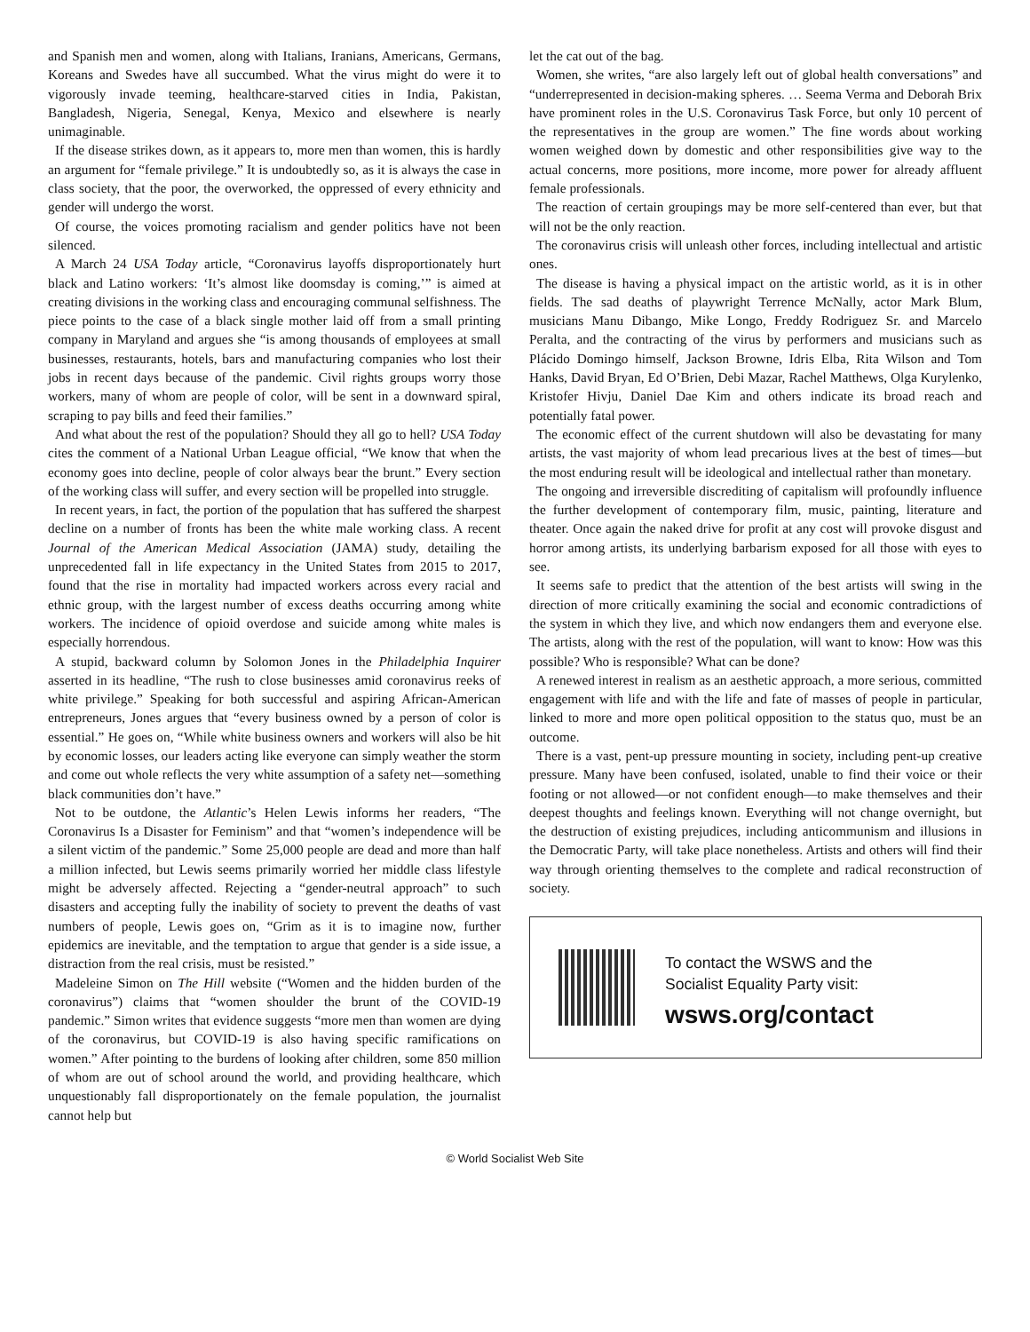and Spanish men and women, along with Italians, Iranians, Americans, Germans, Koreans and Swedes have all succumbed. What the virus might do were it to vigorously invade teeming, healthcare-starved cities in India, Pakistan, Bangladesh, Nigeria, Senegal, Kenya, Mexico and elsewhere is nearly unimaginable.
If the disease strikes down, as it appears to, more men than women, this is hardly an argument for “female privilege.” It is undoubtedly so, as it is always the case in class society, that the poor, the overworked, the oppressed of every ethnicity and gender will undergo the worst.
Of course, the voices promoting racialism and gender politics have not been silenced.
A March 24 USA Today article, “Coronavirus layoffs disproportionately hurt black and Latino workers: ‘It’s almost like doomsday is coming,’” is aimed at creating divisions in the working class and encouraging communal selfishness. The piece points to the case of a black single mother laid off from a small printing company in Maryland and argues she “is among thousands of employees at small businesses, restaurants, hotels, bars and manufacturing companies who lost their jobs in recent days because of the pandemic. Civil rights groups worry those workers, many of whom are people of color, will be sent in a downward spiral, scraping to pay bills and feed their families.”
And what about the rest of the population? Should they all go to hell? USA Today cites the comment of a National Urban League official, “We know that when the economy goes into decline, people of color always bear the brunt.” Every section of the working class will suffer, and every section will be propelled into struggle.
In recent years, in fact, the portion of the population that has suffered the sharpest decline on a number of fronts has been the white male working class. A recent Journal of the American Medical Association (JAMA) study, detailing the unprecedented fall in life expectancy in the United States from 2015 to 2017, found that the rise in mortality had impacted workers across every racial and ethnic group, with the largest number of excess deaths occurring among white workers. The incidence of opioid overdose and suicide among white males is especially horrendous.
A stupid, backward column by Solomon Jones in the Philadelphia Inquirer asserted in its headline, “The rush to close businesses amid coronavirus reeks of white privilege.” Speaking for both successful and aspiring African-American entrepreneurs, Jones argues that “every business owned by a person of color is essential.” He goes on, “While white business owners and workers will also be hit by economic losses, our leaders acting like everyone can simply weather the storm and come out whole reflects the very white assumption of a safety net—something black communities don’t have.”
Not to be outdone, the Atlantic’s Helen Lewis informs her readers, “The Coronavirus Is a Disaster for Feminism” and that “women’s independence will be a silent victim of the pandemic.” Some 25,000 people are dead and more than half a million infected, but Lewis seems primarily worried her middle class lifestyle might be adversely affected. Rejecting a “gender-neutral approach” to such disasters and accepting fully the inability of society to prevent the deaths of vast numbers of people, Lewis goes on, “Grim as it is to imagine now, further epidemics are inevitable, and the temptation to argue that gender is a side issue, a distraction from the real crisis, must be resisted.”
Madeleine Simon on The Hill website (“Women and the hidden burden of the coronavirus”) claims that “women shoulder the brunt of the COVID-19 pandemic.” Simon writes that evidence suggests “more men than women are dying of the coronavirus, but COVID-19 is also having specific ramifications on women.” After pointing to the burdens of looking after children, some 850 million of whom are out of school around the world, and providing healthcare, which unquestionably fall disproportionately on the female population, the journalist cannot help but
let the cat out of the bag.
Women, she writes, “are also largely left out of global health conversations” and “underrepresented in decision-making spheres. … Seema Verma and Deborah Brix have prominent roles in the U.S. Coronavirus Task Force, but only 10 percent of the representatives in the group are women.” The fine words about working women weighed down by domestic and other responsibilities give way to the actual concerns, more positions, more income, more power for already affluent female professionals.
The reaction of certain groupings may be more self-centered than ever, but that will not be the only reaction.
The coronavirus crisis will unleash other forces, including intellectual and artistic ones.
The disease is having a physical impact on the artistic world, as it is in other fields. The sad deaths of playwright Terrence McNally, actor Mark Blum, musicians Manu Dibango, Mike Longo, Freddy Rodriguez Sr. and Marcelo Peralta, and the contracting of the virus by performers and musicians such as Plácido Domingo himself, Jackson Browne, Idris Elba, Rita Wilson and Tom Hanks, David Bryan, Ed O’Brien, Debi Mazar, Rachel Matthews, Olga Kurylenko, Kristofer Hivju, Daniel Dae Kim and others indicate its broad reach and potentially fatal power.
The economic effect of the current shutdown will also be devastating for many artists, the vast majority of whom lead precarious lives at the best of times—but the most enduring result will be ideological and intellectual rather than monetary.
The ongoing and irreversible discrediting of capitalism will profoundly influence the further development of contemporary film, music, painting, literature and theater. Once again the naked drive for profit at any cost will provoke disgust and horror among artists, its underlying barbarism exposed for all those with eyes to see.
It seems safe to predict that the attention of the best artists will swing in the direction of more critically examining the social and economic contradictions of the system in which they live, and which now endangers them and everyone else. The artists, along with the rest of the population, will want to know: How was this possible? Who is responsible? What can be done?
A renewed interest in realism as an aesthetic approach, a more serious, committed engagement with life and with the life and fate of masses of people in particular, linked to more and more open political opposition to the status quo, must be an outcome.
There is a vast, pent-up pressure mounting in society, including pent-up creative pressure. Many have been confused, isolated, unable to find their voice or their footing or not allowed—or not confident enough—to make themselves and their deepest thoughts and feelings known. Everything will not change overnight, but the destruction of existing prejudices, including anticommunism and illusions in the Democratic Party, will take place nonetheless. Artists and others will find their way through orienting themselves to the complete and radical reconstruction of society.
To contact the WSWS and the
Socialist Equality Party visit:
wsws.org/contact
© World Socialist Web Site